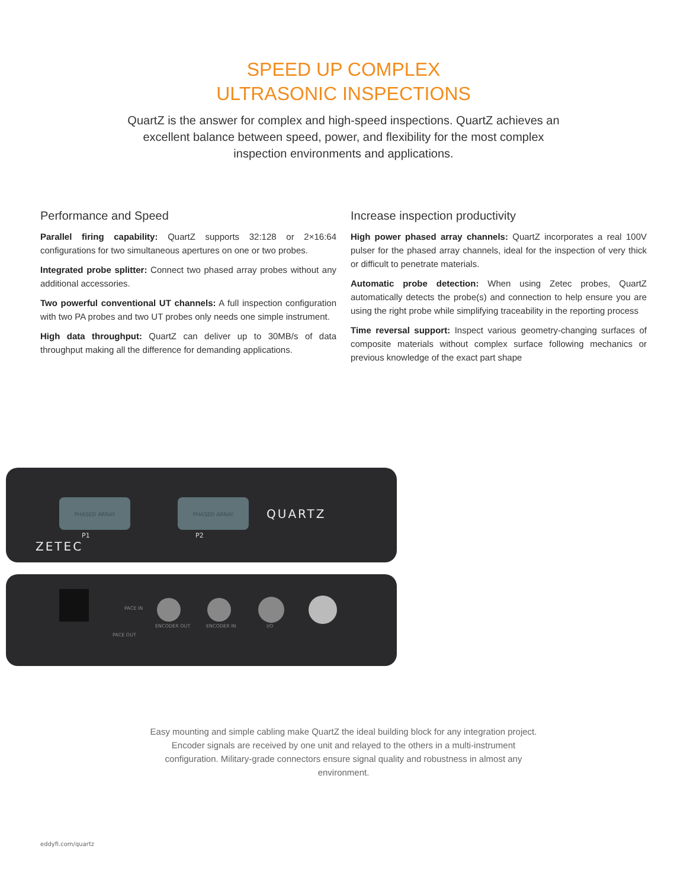SPEED UP COMPLEX
ULTRASONIC INSPECTIONS
QuartZ is the answer for complex and high-speed inspections. QuartZ achieves an excellent balance between speed, power, and flexibility for the most complex inspection environments and applications.
Performance and Speed
Parallel firing capability: QuartZ supports 32:128 or 2×16:64 configurations for two simultaneous apertures on one or two probes.
Integrated probe splitter: Connect two phased array probes without any additional accessories.
Two powerful conventional UT channels: A full inspection configuration with two PA probes and two UT probes only needs one simple instrument.
High data throughput: QuartZ can deliver up to 30MB/s of data throughput making all the difference for demanding applications.
Increase inspection productivity
High power phased array channels: QuartZ incorporates a real 100V pulser for the phased array channels, ideal for the inspection of very thick or difficult to penetrate materials.
Automatic probe detection: When using Zetec probes, QuartZ automatically detects the probe(s) and connection to help ensure you are using the right probe while simplifying traceability in the reporting process
Time reversal support: Inspect various geometry-changing surfaces of composite materials without complex surface following mechanics or previous knowledge of the exact part shape
PHASED ARRAY
PHASED ARRAY
P1
P2
ZETEC
QUARTZ
PACE IN
PACE OUT
ENCODER OUT
ENCODER IN
I/O
Easy mounting and simple cabling make QuartZ the ideal building block for any integration project. Encoder signals are received by one unit and relayed to the others in a multi-instrument configuration. Military-grade connectors ensure signal quality and robustness in almost any environment.
eddyfi.com/quartz